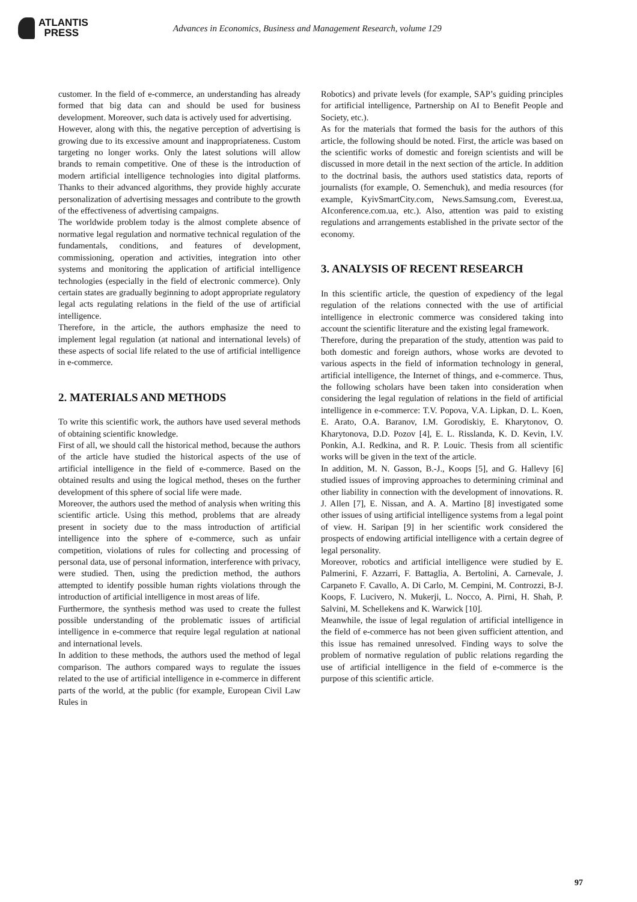ATLANTIS
PRESS
Advances in Economics, Business and Management Research, volume 129
customer. In the field of e-commerce, an understanding has already formed that big data can and should be used for business development. Moreover, such data is actively used for advertising.
However, along with this, the negative perception of advertising is growing due to its excessive amount and inappropriateness. Custom targeting no longer works. Only the latest solutions will allow brands to remain competitive. One of these is the introduction of modern artificial intelligence technologies into digital platforms. Thanks to their advanced algorithms, they provide highly accurate personalization of advertising messages and contribute to the growth of the effectiveness of advertising campaigns.
The worldwide problem today is the almost complete absence of normative legal regulation and normative technical regulation of the fundamentals, conditions, and features of development, commissioning, operation and activities, integration into other systems and monitoring the application of artificial intelligence technologies (especially in the field of electronic commerce). Only certain states are gradually beginning to adopt appropriate regulatory legal acts regulating relations in the field of the use of artificial intelligence.
Therefore, in the article, the authors emphasize the need to implement legal regulation (at national and international levels) of these aspects of social life related to the use of artificial intelligence in e-commerce.
2. MATERIALS AND METHODS
To write this scientific work, the authors have used several methods of obtaining scientific knowledge.
First of all, we should call the historical method, because the authors of the article have studied the historical aspects of the use of artificial intelligence in the field of e-commerce. Based on the obtained results and using the logical method, theses on the further development of this sphere of social life were made.
Moreover, the authors used the method of analysis when writing this scientific article. Using this method, problems that are already present in society due to the mass introduction of artificial intelligence into the sphere of e-commerce, such as unfair competition, violations of rules for collecting and processing of personal data, use of personal information, interference with privacy, were studied. Then, using the prediction method, the authors attempted to identify possible human rights violations through the introduction of artificial intelligence in most areas of life.
Furthermore, the synthesis method was used to create the fullest possible understanding of the problematic issues of artificial intelligence in e-commerce that require legal regulation at national and international levels.
In addition to these methods, the authors used the method of legal comparison. The authors compared ways to regulate the issues related to the use of artificial intelligence in e-commerce in different parts of the world, at the public (for example, European Civil Law Rules in
Robotics) and private levels (for example, SAP’s guiding principles for artificial intelligence, Partnership on AI to Benefit People and Society, etc.).
As for the materials that formed the basis for the authors of this article, the following should be noted. First, the article was based on the scientific works of domestic and foreign scientists and will be discussed in more detail in the next section of the article. In addition to the doctrinal basis, the authors used statistics data, reports of journalists (for example, O. Semenchuk), and media resources (for example, KyivSmartCity.com, News.Samsung.com, Everest.ua, AIconference.com.ua, etc.). Also, attention was paid to existing regulations and arrangements established in the private sector of the economy.
3. ANALYSIS OF RECENT RESEARCH
In this scientific article, the question of expediency of the legal regulation of the relations connected with the use of artificial intelligence in electronic commerce was considered taking into account the scientific literature and the existing legal framework.
Therefore, during the preparation of the study, attention was paid to both domestic and foreign authors, whose works are devoted to various aspects in the field of information technology in general, artificial intelligence, the Internet of things, and e-commerce. Thus, the following scholars have been taken into consideration when considering the legal regulation of relations in the field of artificial intelligence in e-commerce: T.V. Popova, V.A. Lipkan, D. L. Koen, E. Arato, O.A. Baranov, I.M. Gorodiskiy, E. Kharytonov, O. Kharytonova, D.D. Pozov [4], E. L. Risslanda, K. D. Kevin, I.V. Ponkin, A.I. Redkina, and R. P. Louic. Thesis from all scientific works will be given in the text of the article.
In addition, M. N. Gasson, B.-J., Koops [5], and G. Hallevy [6] studied issues of improving approaches to determining criminal and other liability in connection with the development of innovations. R. J. Allen [7], E. Nissan, and A. A. Martino [8] investigated some other issues of using artificial intelligence systems from a legal point of view. H. Saripan [9] in her scientific work considered the prospects of endowing artificial intelligence with a certain degree of legal personality.
Moreover, robotics and artificial intelligence were studied by E. Palmerini, F. Azzarri, F. Battaglia, A. Bertolini, A. Carnevale, J. Carpaneto F. Cavallo, A. Di Carlo, M. Cempini, M. Controzzi, B-J. Koops, F. Lucivero, N. Mukerji, L. Nocco, A. Pirni, H. Shah, P. Salvini, M. Schellekens and K. Warwick [10].
Meanwhile, the issue of legal regulation of artificial intelligence in the field of e-commerce has not been given sufficient attention, and this issue has remained unresolved. Finding ways to solve the problem of normative regulation of public relations regarding the use of artificial intelligence in the field of e-commerce is the purpose of this scientific article.
97